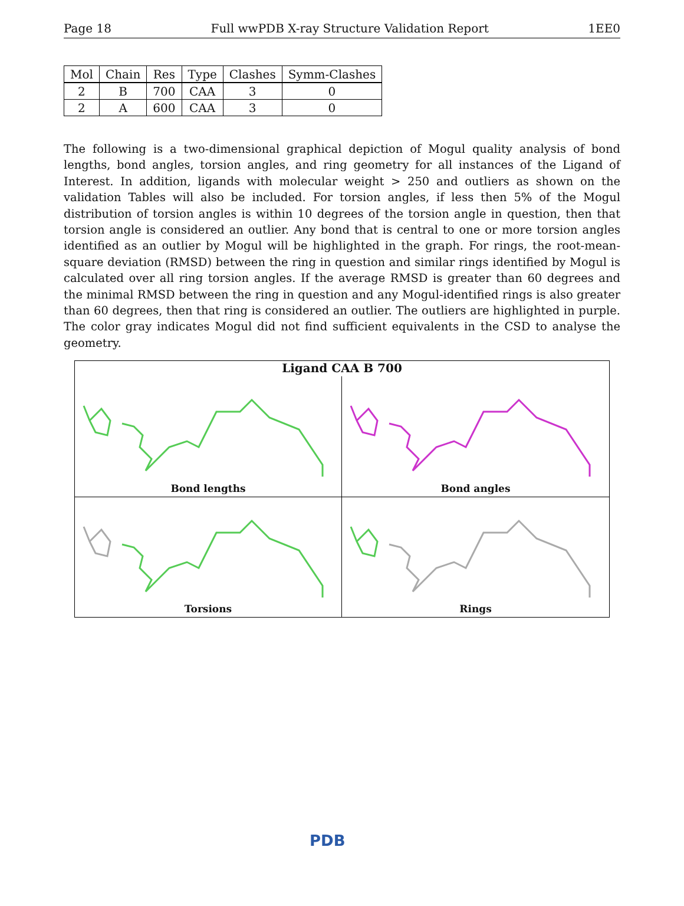Page 18 Full wwPDB X-ray Structure Validation Report 1EE0
| Mol | Chain | Res | Type | Clashes | Symm-Clashes |
| --- | --- | --- | --- | --- | --- |
| 2 | B | 700 | CAA | 3 | 0 |
| 2 | A | 600 | CAA | 3 | 0 |
The following is a two-dimensional graphical depiction of Mogul quality analysis of bond lengths, bond angles, torsion angles, and ring geometry for all instances of the Ligand of Interest. In addition, ligands with molecular weight > 250 and outliers as shown on the validation Tables will also be included. For torsion angles, if less then 5% of the Mogul distribution of torsion angles is within 10 degrees of the torsion angle in question, then that torsion angle is considered an outlier. Any bond that is central to one or more torsion angles identified as an outlier by Mogul will be highlighted in the graph. For rings, the root-mean-square deviation (RMSD) between the ring in question and similar rings identified by Mogul is calculated over all ring torsion angles. If the average RMSD is greater than 60 degrees and the minimal RMSD between the ring in question and any Mogul-identified rings is also greater than 60 degrees, then that ring is considered an outlier. The outliers are highlighted in purple. The color gray indicates Mogul did not find sufficient equivalents in the CSD to analyse the geometry.
Ligand CAA B 700
Bond lengths
Bond angles
Torsions
Rings
PDB